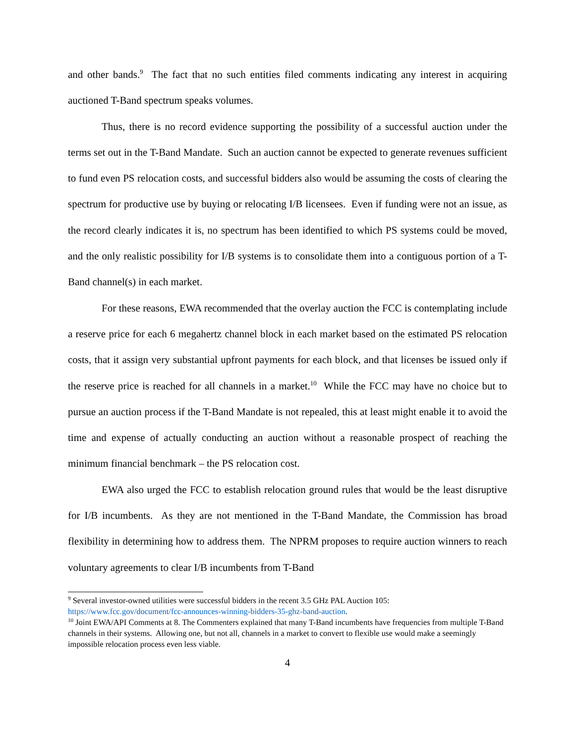and other bands.<sup>9</sup> The fact that no such entities filed comments indicating any interest in acquiring auctioned T-Band spectrum speaks volumes.
Thus, there is no record evidence supporting the possibility of a successful auction under the terms set out in the T-Band Mandate. Such an auction cannot be expected to generate revenues sufficient to fund even PS relocation costs, and successful bidders also would be assuming the costs of clearing the spectrum for productive use by buying or relocating I/B licensees. Even if funding were not an issue, as the record clearly indicates it is, no spectrum has been identified to which PS systems could be moved, and the only realistic possibility for I/B systems is to consolidate them into a contiguous portion of a T-Band channel(s) in each market.
For these reasons, EWA recommended that the overlay auction the FCC is contemplating include a reserve price for each 6 megahertz channel block in each market based on the estimated PS relocation costs, that it assign very substantial upfront payments for each block, and that licenses be issued only if the reserve price is reached for all channels in a market.<sup>10</sup> While the FCC may have no choice but to pursue an auction process if the T-Band Mandate is not repealed, this at least might enable it to avoid the time and expense of actually conducting an auction without a reasonable prospect of reaching the minimum financial benchmark – the PS relocation cost.
EWA also urged the FCC to establish relocation ground rules that would be the least disruptive for I/B incumbents. As they are not mentioned in the T-Band Mandate, the Commission has broad flexibility in determining how to address them. The NPRM proposes to require auction winners to reach voluntary agreements to clear I/B incumbents from T-Band
<sup>9</sup> Several investor-owned utilities were successful bidders in the recent 3.5 GHz PAL Auction 105: https://www.fcc.gov/document/fcc-announces-winning-bidders-35-ghz-band-auction.
<sup>10</sup> Joint EWA/API Comments at 8. The Commenters explained that many T-Band incumbents have frequencies from multiple T-Band channels in their systems. Allowing one, but not all, channels in a market to convert to flexible use would make a seemingly impossible relocation process even less viable.
4